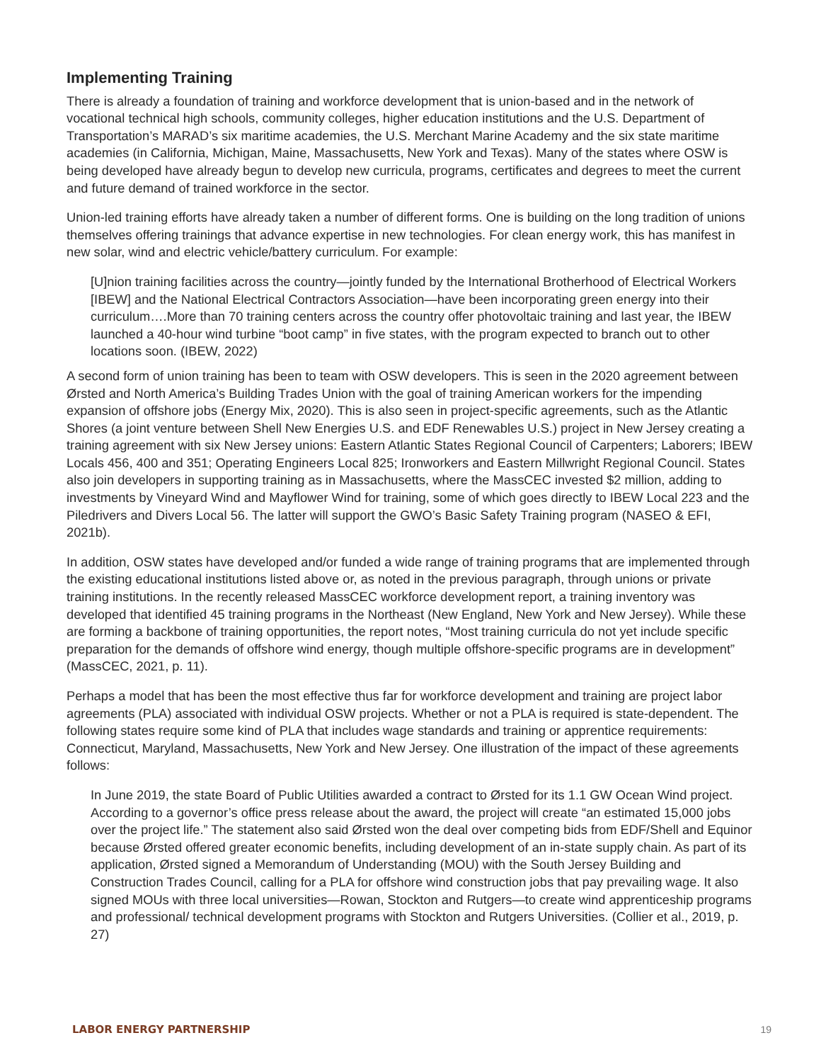Implementing Training
There is already a foundation of training and workforce development that is union-based and in the network of vocational technical high schools, community colleges, higher education institutions and the U.S. Department of Transportation’s MARAD’s six maritime academies, the U.S. Merchant Marine Academy and the six state maritime academies (in California, Michigan, Maine, Massachusetts, New York and Texas). Many of the states where OSW is being developed have already begun to develop new curricula, programs, certificates and degrees to meet the current and future demand of trained workforce in the sector.
Union-led training efforts have already taken a number of different forms. One is building on the long tradition of unions themselves offering trainings that advance expertise in new technologies. For clean energy work, this has manifest in new solar, wind and electric vehicle/battery curriculum. For example:
[U]nion training facilities across the country—jointly funded by the International Brotherhood of Electrical Workers [IBEW] and the National Electrical Contractors Association—have been incorporating green energy into their curriculum….More than 70 training centers across the country offer photovoltaic training and last year, the IBEW launched a 40-hour wind turbine “boot camp” in five states, with the program expected to branch out to other locations soon. (IBEW, 2022)
A second form of union training has been to team with OSW developers. This is seen in the 2020 agreement between Ørsted and North America’s Building Trades Union with the goal of training American workers for the impending expansion of offshore jobs (Energy Mix, 2020). This is also seen in project-specific agreements, such as the Atlantic Shores (a joint venture between Shell New Energies U.S. and EDF Renewables U.S.) project in New Jersey creating a training agreement with six New Jersey unions: Eastern Atlantic States Regional Council of Carpenters; Laborers; IBEW Locals 456, 400 and 351; Operating Engineers Local 825; Ironworkers and Eastern Millwright Regional Council. States also join developers in supporting training as in Massachusetts, where the MassCEC invested $2 million, adding to investments by Vineyard Wind and Mayflower Wind for training, some of which goes directly to IBEW Local 223 and the Piledrivers and Divers Local 56. The latter will support the GWO’s Basic Safety Training program (NASEO & EFI, 2021b).
In addition, OSW states have developed and/or funded a wide range of training programs that are implemented through the existing educational institutions listed above or, as noted in the previous paragraph, through unions or private training institutions. In the recently released MassCEC workforce development report, a training inventory was developed that identified 45 training programs in the Northeast (New England, New York and New Jersey). While these are forming a backbone of training opportunities, the report notes, “Most training curricula do not yet include specific preparation for the demands of offshore wind energy, though multiple offshore-specific programs are in development” (MassCEC, 2021, p. 11).
Perhaps a model that has been the most effective thus far for workforce development and training are project labor agreements (PLA) associated with individual OSW projects. Whether or not a PLA is required is state-dependent. The following states require some kind of PLA that includes wage standards and training or apprentice requirements: Connecticut, Maryland, Massachusetts, New York and New Jersey. One illustration of the impact of these agreements follows:
In June 2019, the state Board of Public Utilities awarded a contract to Ørsted for its 1.1 GW Ocean Wind project. According to a governor’s office press release about the award, the project will create “an estimated 15,000 jobs over the project life.” The statement also said Ørsted won the deal over competing bids from EDF/Shell and Equinor because Ørsted offered greater economic benefits, including development of an in-state supply chain. As part of its application, Ørsted signed a Memorandum of Understanding (MOU) with the South Jersey Building and Construction Trades Council, calling for a PLA for offshore wind construction jobs that pay prevailing wage. It also signed MOUs with three local universities—Rowan, Stockton and Rutgers—to create wind apprenticeship programs and professional/ technical development programs with Stockton and Rutgers Universities. (Collier et al., 2019, p. 27)
LABOR ENERGY PARTNERSHIP 19